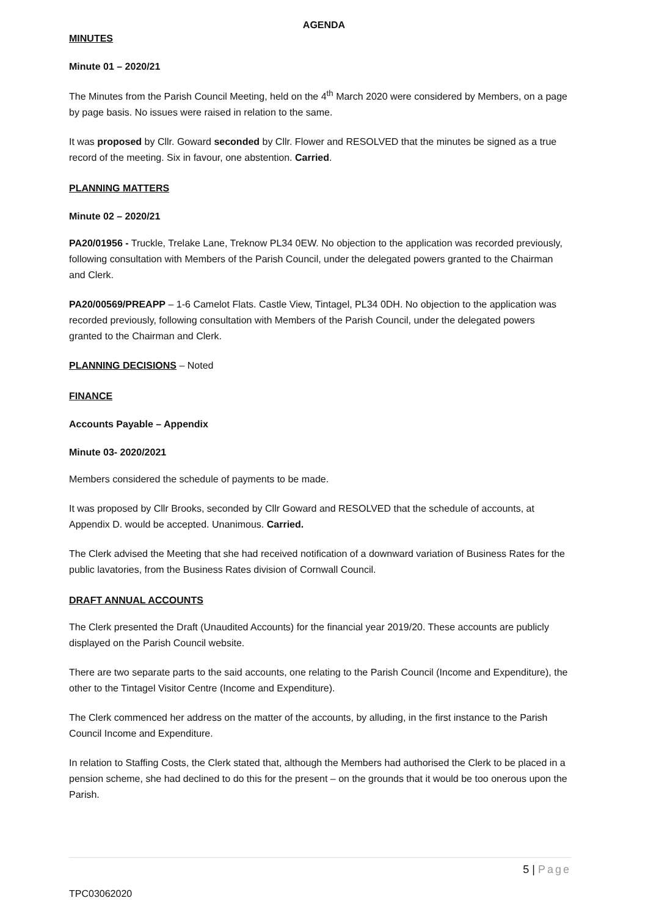AGENDA
MINUTES
Minute 01 – 2020/21
The Minutes from the Parish Council Meeting, held on the 4<sup>th</sup> March 2020 were considered by Members, on a page by page basis. No issues were raised in relation to the same.
It was proposed by Cllr. Goward seconded by Cllr. Flower and RESOLVED that the minutes be signed as a true record of the meeting. Six in favour, one abstention. Carried.
PLANNING MATTERS
Minute 02 – 2020/21
PA20/01956 - Truckle, Trelake Lane, Treknow PL34 0EW. No objection to the application was recorded previously, following consultation with Members of the Parish Council, under the delegated powers granted to the Chairman and Clerk.
PA20/00569/PREAPP – 1-6 Camelot Flats. Castle View, Tintagel, PL34 0DH. No objection to the application was recorded previously, following consultation with Members of the Parish Council, under the delegated powers granted to the Chairman and Clerk.
PLANNING DECISIONS – Noted
FINANCE
Accounts Payable – Appendix
Minute 03- 2020/2021
Members considered the schedule of payments to be made.
It was proposed by Cllr Brooks, seconded by Cllr Goward and RESOLVED that the schedule of accounts, at Appendix D. would be accepted. Unanimous. Carried.
The Clerk advised the Meeting that she had received notification of a downward variation of Business Rates for the public lavatories, from the Business Rates division of Cornwall Council.
DRAFT ANNUAL ACCOUNTS
The Clerk presented the Draft (Unaudited Accounts) for the financial year 2019/20. These accounts are publicly displayed on the Parish Council website.
There are two separate parts to the said accounts, one relating to the Parish Council (Income and Expenditure), the other to the Tintagel Visitor Centre (Income and Expenditure).
The Clerk commenced her address on the matter of the accounts, by alluding, in the first instance to the Parish Council Income and Expenditure.
In relation to Staffing Costs, the Clerk stated that, although the Members had authorised the Clerk to be placed in a pension scheme, she had declined to do this for the present – on the grounds that it would be too onerous upon the Parish.
5 | Page
TPC03062020